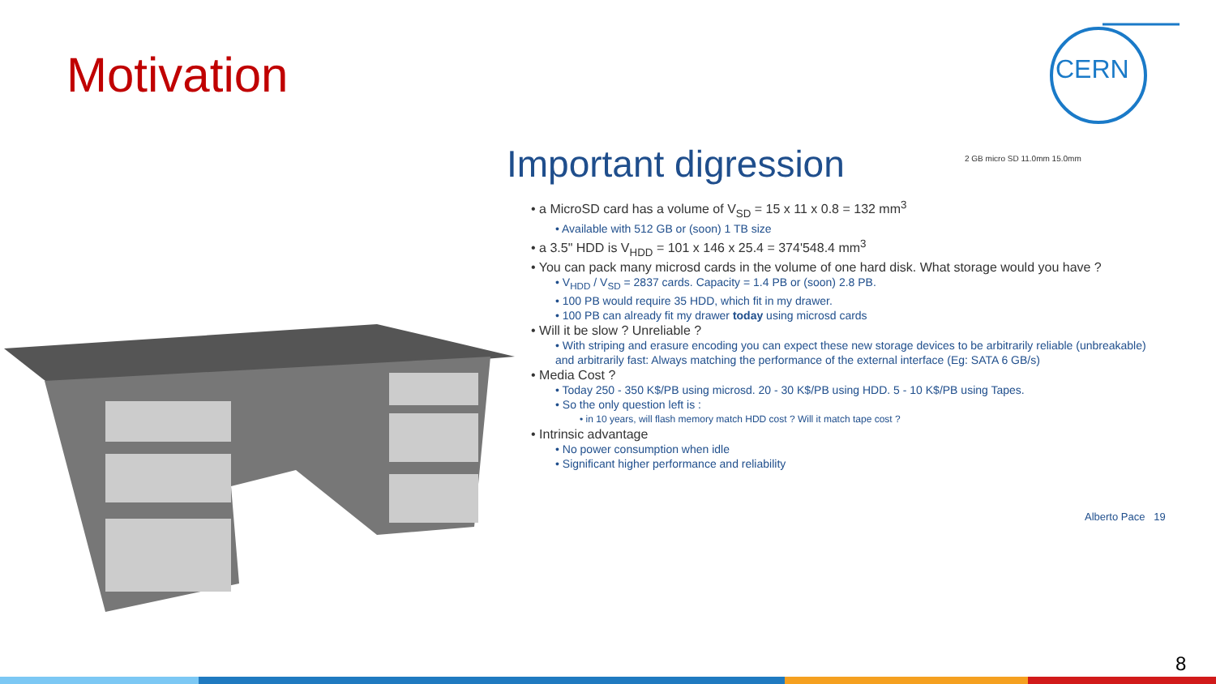Motivation
CERN
Important digression
• a MicroSD card has a volume of V<sub>SD</sub> = 15 x 11 x 0.8 = 132 mm<sup>3</sup>
• Available with 512 GB or (soon) 1 TB size
• a 3.5" HDD is V<sub>HDD</sub> = 101 x 146 x 25.4 = 374'548.4 mm<sup>3</sup>
• You can pack many microsd cards in the volume of one hard disk. What storage would you have ?
• V<sub>HDD</sub> / V<sub>SD</sub> = 2837 cards. Capacity = 1.4 PB or (soon) 2.8 PB.
• 100 PB would require 35 HDD, which fit in my drawer.
• 100 PB can already fit my drawer today using microsd cards
• Will it be slow ? Unreliable ?
• With striping and erasure encoding you can expect these new storage devices to be arbitrarily reliable (unbreakable) and arbitrarily fast: Always matching the performance of the external interface (Eg: SATA 6 GB/s)
• Media Cost ?
• Today 250 - 350 K$/PB using microsd. 20 - 30 K$/PB using HDD. 5 - 10 K$/PB using Tapes.
• So the only question left is :
• in 10 years, will flash memory match HDD cost ? Will it match tape cost ?
• Intrinsic advantage
• No power consumption when idle
• Significant higher performance and reliability
2 GB micro SD 11.0mm 15.0mm
Alberto Pace 19
8